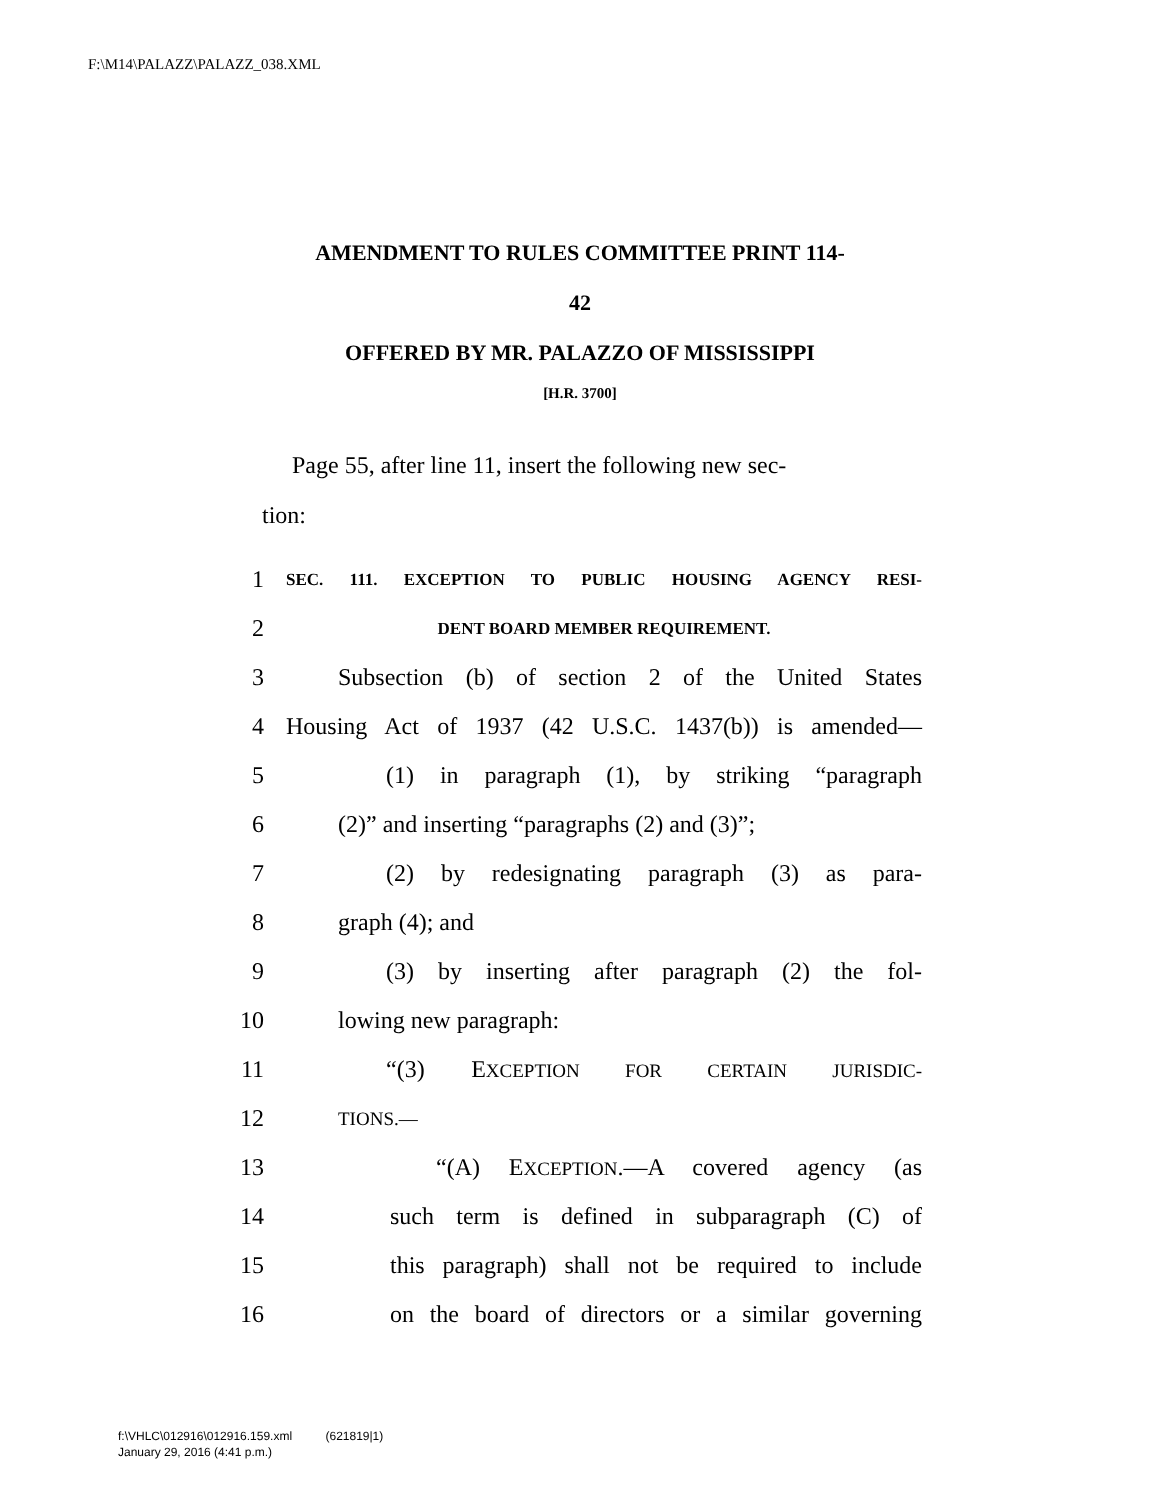F:\M14\PALAZZ\PALAZZ_038.XML
AMENDMENT TO RULES COMMITTEE PRINT 114-
42
OFFERED BY MR. PALAZZO OF MISSISSIPPI
[H.R. 3700]
Page 55, after line 11, insert the following new sec-
tion:
1 SEC. 111. EXCEPTION TO PUBLIC HOUSING AGENCY RESI-
2 DENT BOARD MEMBER REQUIREMENT.
3 Subsection (b) of section 2 of the United States
4 Housing Act of 1937 (42 U.S.C. 1437(b)) is amended—
5 (1) in paragraph (1), by striking “paragraph
6 (2)” and inserting “paragraphs (2) and (3)”;
7 (2) by redesignating paragraph (3) as para-
8 graph (4); and
9 (3) by inserting after paragraph (2) the fol-
10 lowing new paragraph:
11 “(3) EXCEPTION FOR CERTAIN JURISDIC-
12 TIONS.—
13 “(A) EXCEPTION.—A covered agency (as
14 such term is defined in subparagraph (C) of
15 this paragraph) shall not be required to include
16 on the board of directors or a similar governing
f:\VHLC\012916\012916.159.xml (621819|1)
January 29, 2016 (4:41 p.m.)